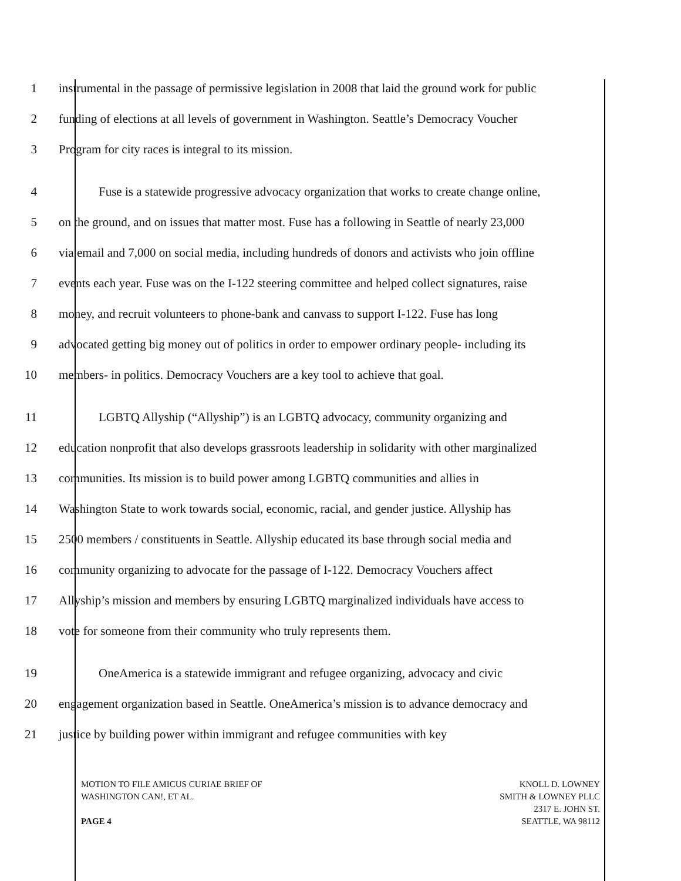1 instrumental in the passage of permissive legislation in 2008 that laid the ground work for public
2 funding of elections at all levels of government in Washington. Seattle’s Democracy Voucher
3 Program for city races is integral to its mission.
4 Fuse is a statewide progressive advocacy organization that works to create change online,
5 on the ground, and on issues that matter most. Fuse has a following in Seattle of nearly 23,000
6 via email and 7,000 on social media, including hundreds of donors and activists who join offline
7 events each year. Fuse was on the I-122 steering committee and helped collect signatures, raise
8 money, and recruit volunteers to phone-bank and canvass to support I-122. Fuse has long
9 advocated getting big money out of politics in order to empower ordinary people- including its
10 members- in politics. Democracy Vouchers are a key tool to achieve that goal.
11 LGBTQ Allyship (“Allyship”) is an LGBTQ advocacy, community organizing and
12 education nonprofit that also develops grassroots leadership in solidarity with other marginalized
13 communities. Its mission is to build power among LGBTQ communities and allies in
14 Washington State to work towards social, economic, racial, and gender justice. Allyship has
15 2500 members / constituents in Seattle. Allyship educated its base through social media and
16 community organizing to advocate for the passage of I-122. Democracy Vouchers affect
17 Allyship’s mission and members by ensuring LGBTQ marginalized individuals have access to
18 vote for someone from their community who truly represents them.
19 OneAmerica is a statewide immigrant and refugee organizing, advocacy and civic
20 engagement organization based in Seattle. OneAmerica’s mission is to advance democracy and
21 justice by building power within immigrant and refugee communities with key
MOTION TO FILE AMICUS CURIAE BRIEF OF
WASHINGTON CAN!, ET AL.
PAGE 4
KNOLL D. LOWNEY
SMITH & LOWNEY PLLC
2317 E. JOHN ST.
SEATTLE, WA 98112